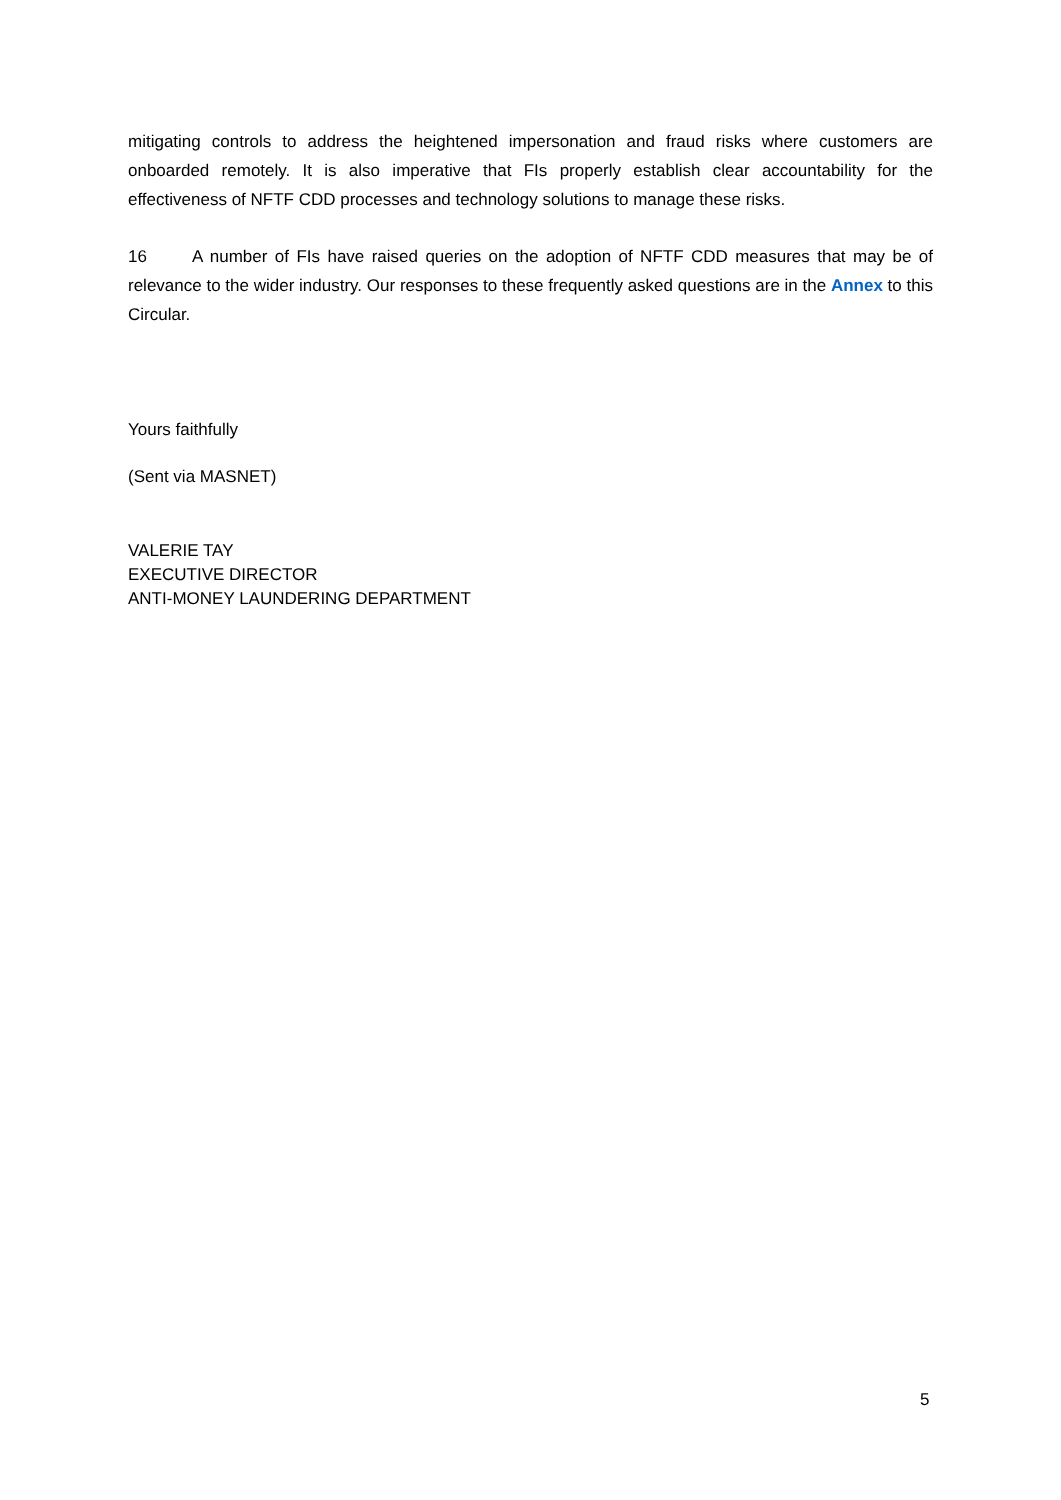mitigating controls to address the heightened impersonation and fraud risks where customers are onboarded remotely. It is also imperative that FIs properly establish clear accountability for the effectiveness of NFTF CDD processes and technology solutions to manage these risks.
16 A number of FIs have raised queries on the adoption of NFTF CDD measures that may be of relevance to the wider industry. Our responses to these frequently asked questions are in the Annex to this Circular.
Yours faithfully
(Sent via MASNET)
VALERIE TAY
EXECUTIVE DIRECTOR
ANTI-MONEY LAUNDERING DEPARTMENT
5